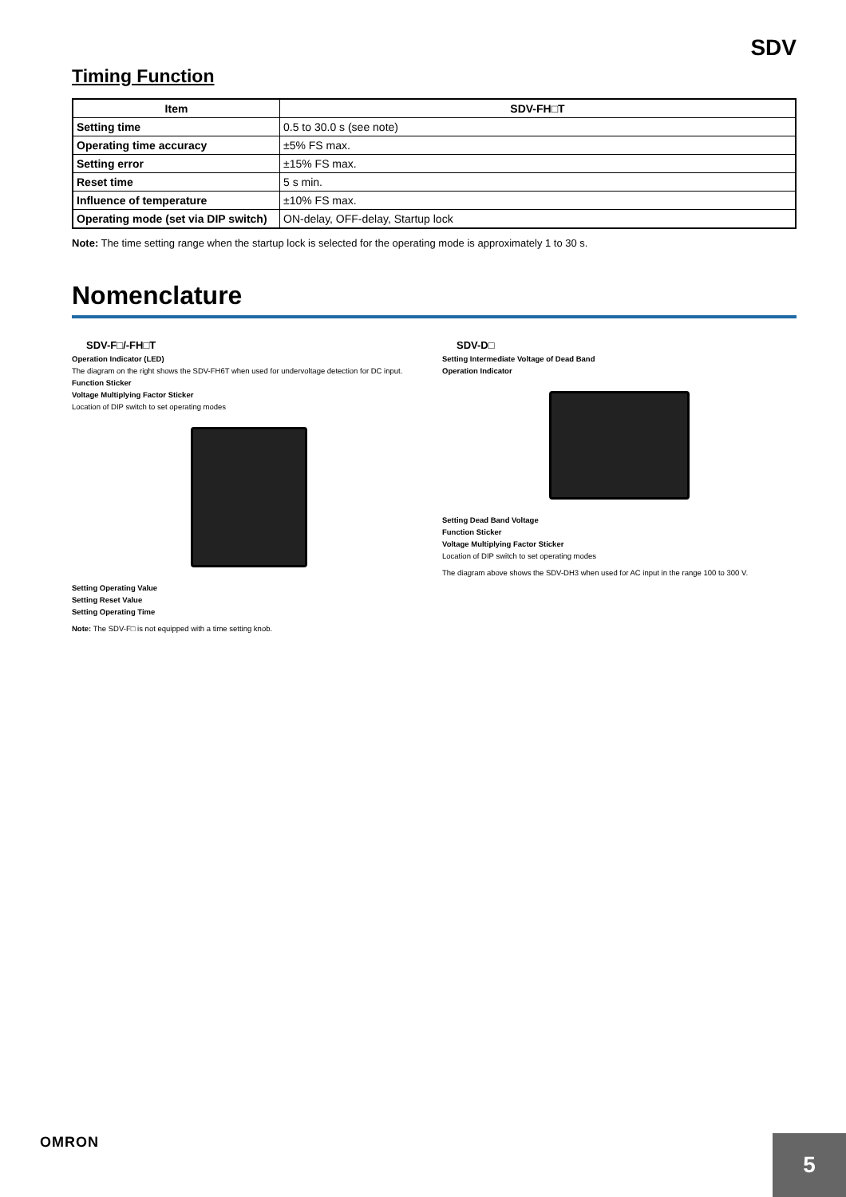SDV
Timing Function
| Item | SDV-FH□T |
| --- | --- |
| Setting time | 0.5 to 30.0 s (see note) |
| Operating time accuracy | ±5% FS max. |
| Setting error | ±15% FS max. |
| Reset time | 5 s min. |
| Influence of temperature | ±10% FS max. |
| Operating mode (set via DIP switch) | ON-delay, OFF-delay, Startup lock |
Note: The time setting range when the startup lock is selected for the operating mode is approximately 1 to 30 s.
Nomenclature
SDV-F□/-FH□T
Operation Indicator (LED)
The diagram on the right shows the SDV-FH6T when used for undervoltage detection for DC input.
Function Sticker
Voltage Multiplying Factor Sticker
Location of DIP switch to set operating modes
Setting Operating Value
Setting Reset Value
Setting Operating Time
Note: The SDV-F□ is not equipped with a time setting knob.
SDV-D□
Setting Intermediate Voltage of Dead Band
Operation Indicator
Setting Dead Band Voltage
Function Sticker
Voltage Multiplying Factor Sticker
Location of DIP switch to set operating modes
The diagram above shows the SDV-DH3 when used for AC input in the range 100 to 300 V.
OMRON
5